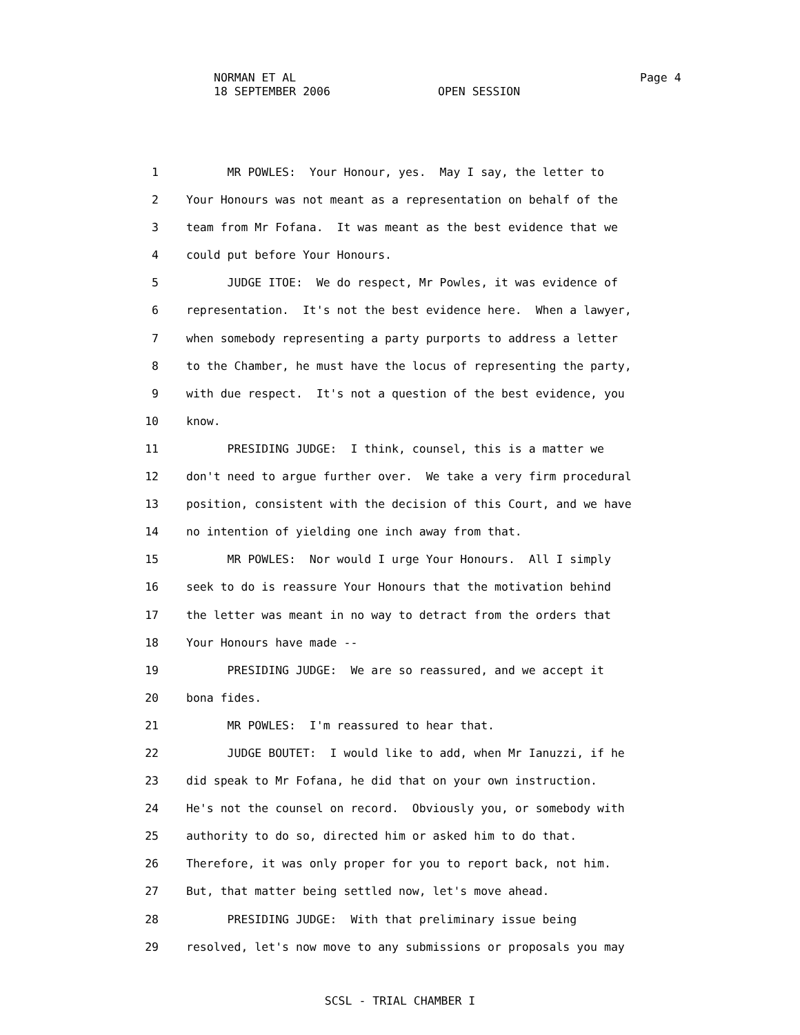NORMAN ET AL Page 4
18 SEPTEMBER 2006 OPEN SESSION
1 MR POWLES: Your Honour, yes. May I say, the letter to
2 Your Honours was not meant as a representation on behalf of the
3 team from Mr Fofana. It was meant as the best evidence that we
4 could put before Your Honours.
5 JUDGE ITOE: We do respect, Mr Powles, it was evidence of
6 representation. It's not the best evidence here. When a lawyer,
7 when somebody representing a party purports to address a letter
8 to the Chamber, he must have the locus of representing the party,
9 with due respect. It's not a question of the best evidence, you
10 know.
11 PRESIDING JUDGE: I think, counsel, this is a matter we
12 don't need to argue further over. We take a very firm procedural
13 position, consistent with the decision of this Court, and we have
14 no intention of yielding one inch away from that.
15 MR POWLES: Nor would I urge Your Honours. All I simply
16 seek to do is reassure Your Honours that the motivation behind
17 the letter was meant in no way to detract from the orders that
18 Your Honours have made --
19 PRESIDING JUDGE: We are so reassured, and we accept it
20 bona fides.
21 MR POWLES: I'm reassured to hear that.
22 JUDGE BOUTET: I would like to add, when Mr Ianuzzi, if he
23 did speak to Mr Fofana, he did that on your own instruction.
24 He's not the counsel on record. Obviously you, or somebody with
25 authority to do so, directed him or asked him to do that.
26 Therefore, it was only proper for you to report back, not him.
27 But, that matter being settled now, let's move ahead.
28 PRESIDING JUDGE: With that preliminary issue being
29 resolved, let's now move to any submissions or proposals you may
SCSL - TRIAL CHAMBER I